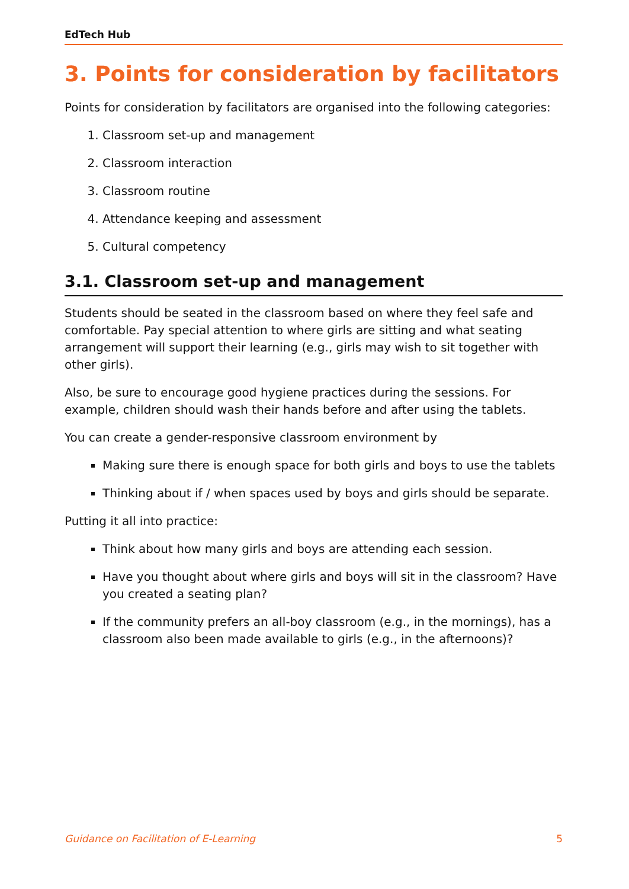EdTech Hub
3. Points for consideration by facilitators
Points for consideration by facilitators are organised into the following categories:
1. Classroom set-up and management
2. Classroom interaction
3. Classroom routine
4. Attendance keeping and assessment
5. Cultural competency
3.1. Classroom set-up and management
Students should be seated in the classroom based on where they feel safe and comfortable. Pay special attention to where girls are sitting and what seating arrangement will support their learning (e.g., girls may wish to sit together with other girls).
Also, be sure to encourage good hygiene practices during the sessions. For example, children should wash their hands before and after using the tablets.
You can create a gender-responsive classroom environment by
Making sure there is enough space for both girls and boys to use the tablets
Thinking about if / when spaces used by boys and girls should be separate.
Putting it all into practice:
Think about how many girls and boys are attending each session.
Have you thought about where girls and boys will sit in the classroom? Have you created a seating plan?
If the community prefers an all-boy classroom (e.g., in the mornings), has a classroom also been made available to girls (e.g., in the afternoons)?
Guidance on Facilitation of E-Learning 5